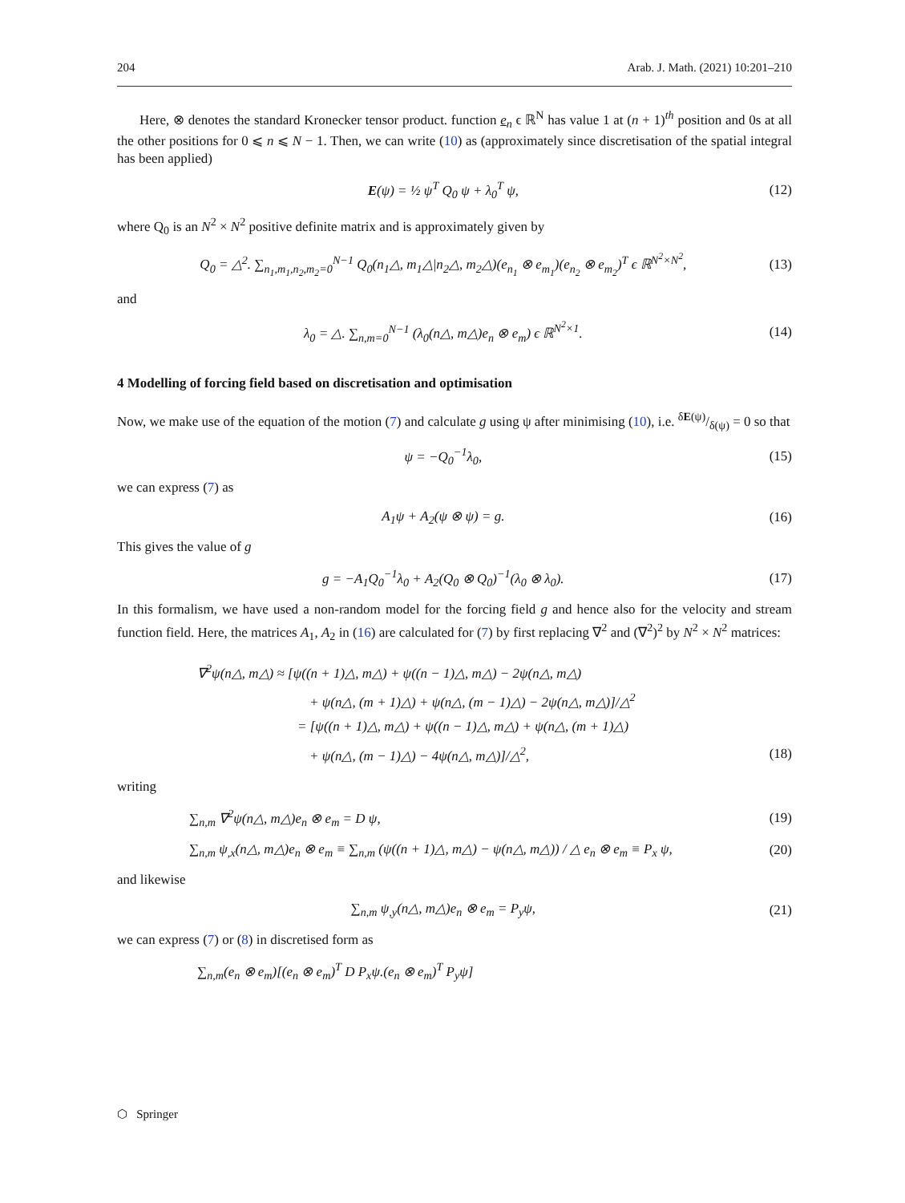204 Arab. J. Math. (2021) 10:201–210
Here, ⊗ denotes the standard Kronecker tensor product. function e<sub>n</sub> ϵ ℝ<sup>N</sup> has value 1 at (n + 1)<sup>th</sup> position and 0s at all the other positions for 0 ⩽ n ⩽ N − 1. Then, we can write (10) as (approximately since discretisation of the spatial integral has been applied)
E(ψ) = ½ ψ<sup>T</sup> Q<sub>0</sub> ψ + λ<sub>0</sub><sup>T</sup> ψ, (12)
where Q<sub>0</sub> is an N<sup>2</sup> × N<sup>2</sup> positive definite matrix and is approximately given by
Q<sub>0</sub> = △<sup>2</sup>. ∑<sub>n<sub>1</sub>,m<sub>1</sub>,n<sub>2</sub>,m<sub>2</sub>=0</sub><sup>N−1</sup> Q<sub>0</sub>(n<sub>1</sub>△, m<sub>1</sub>△|n<sub>2</sub>△, m<sub>2</sub>△)(e<sub>n<sub>1</sub></sub> ⊗ e<sub>m<sub>1</sub></sub>)(e<sub>n<sub>2</sub></sub> ⊗ e<sub>m<sub>2</sub></sub>)<sup>T</sup> ϵ ℝ<sup>N<sup>2</sup>×N<sup>2</sup></sup>, (13)
and
λ<sub>0</sub> = △. ∑<sub>n,m=0</sub><sup>N−1</sup> (λ<sub>0</sub>(n△, m△)e<sub>n</sub> ⊗ e<sub>m</sub>) ϵ ℝ<sup>N<sup>2</sup>×1</sup>. (14)
4 Modelling of forcing field based on discretisation and optimisation
Now, we make use of the equation of the motion (7) and calculate g using ψ after minimising (10), i.e. δE(ψ)/δ(ψ) = 0 so that
ψ = −Q<sub>0</sub><sup>−1</sup>λ<sub>0</sub>, (15)
we can express (7) as
A<sub>1</sub>ψ + A<sub>2</sub>(ψ ⊗ ψ) = g. (16)
This gives the value of g
g = −A<sub>1</sub>Q<sub>0</sub><sup>−1</sup>λ<sub>0</sub> + A<sub>2</sub>(Q<sub>0</sub> ⊗ Q<sub>0</sub>)<sup>−1</sup>(λ<sub>0</sub> ⊗ λ<sub>0</sub>). (17)
In this formalism, we have used a non-random model for the forcing field g and hence also for the velocity and stream function field. Here, the matrices A<sub>1</sub>, A<sub>2</sub> in (16) are calculated for (7) by first replacing ∇<sup>2</sup> and (∇<sup>2</sup>)<sup>2</sup> by N<sup>2</sup> × N<sup>2</sup> matrices:
∇<sup>2</sup>ψ(n△, m△) ≈ [ψ((n + 1)△, m△) + ψ((n − 1)△, m△) − 2ψ(n△, m△)
+ ψ(n△, (m + 1)△) + ψ(n△, (m − 1)△) − 2ψ(n△, m△)]/△<sup>2</sup>
= [ψ((n + 1)△, m△) + ψ((n − 1)△, m△) + ψ(n△, (m + 1)△)
+ ψ(n△, (m − 1)△) − 4ψ(n△, m△)]/△<sup>2</sup>, (18)
writing
∑<sub>n,m</sub> ∇<sup>2</sup>ψ(n△, m△)e<sub>n</sub> ⊗ e<sub>m</sub> = D ψ, (19)
∑<sub>n,m</sub> ψ<sub>,x</sub>(n△, m△)e<sub>n</sub> ⊗ e<sub>m</sub> ≡ ∑<sub>n,m</sub> (ψ((n + 1)△, m△) − ψ(n△, m△)) / △ e<sub>n</sub> ⊗ e<sub>m</sub> ≡ P<sub>x</sub> ψ, (20)
and likewise
∑<sub>n,m</sub> ψ<sub>,y</sub>(n△, m△)e<sub>n</sub> ⊗ e<sub>m</sub> = P<sub>y</sub>ψ, (21)
we can express (7) or (8) in discretised form as
∑<sub>n,m</sub>(e<sub>n</sub> ⊗ e<sub>m</sub>)[(e<sub>n</sub> ⊗ e<sub>m</sub>)<sup>T</sup> D P<sub>x</sub>ψ.(e<sub>n</sub> ⊗ e<sub>m</sub>)<sup>T</sup> P<sub>y</sub>ψ]
⬡ Springer